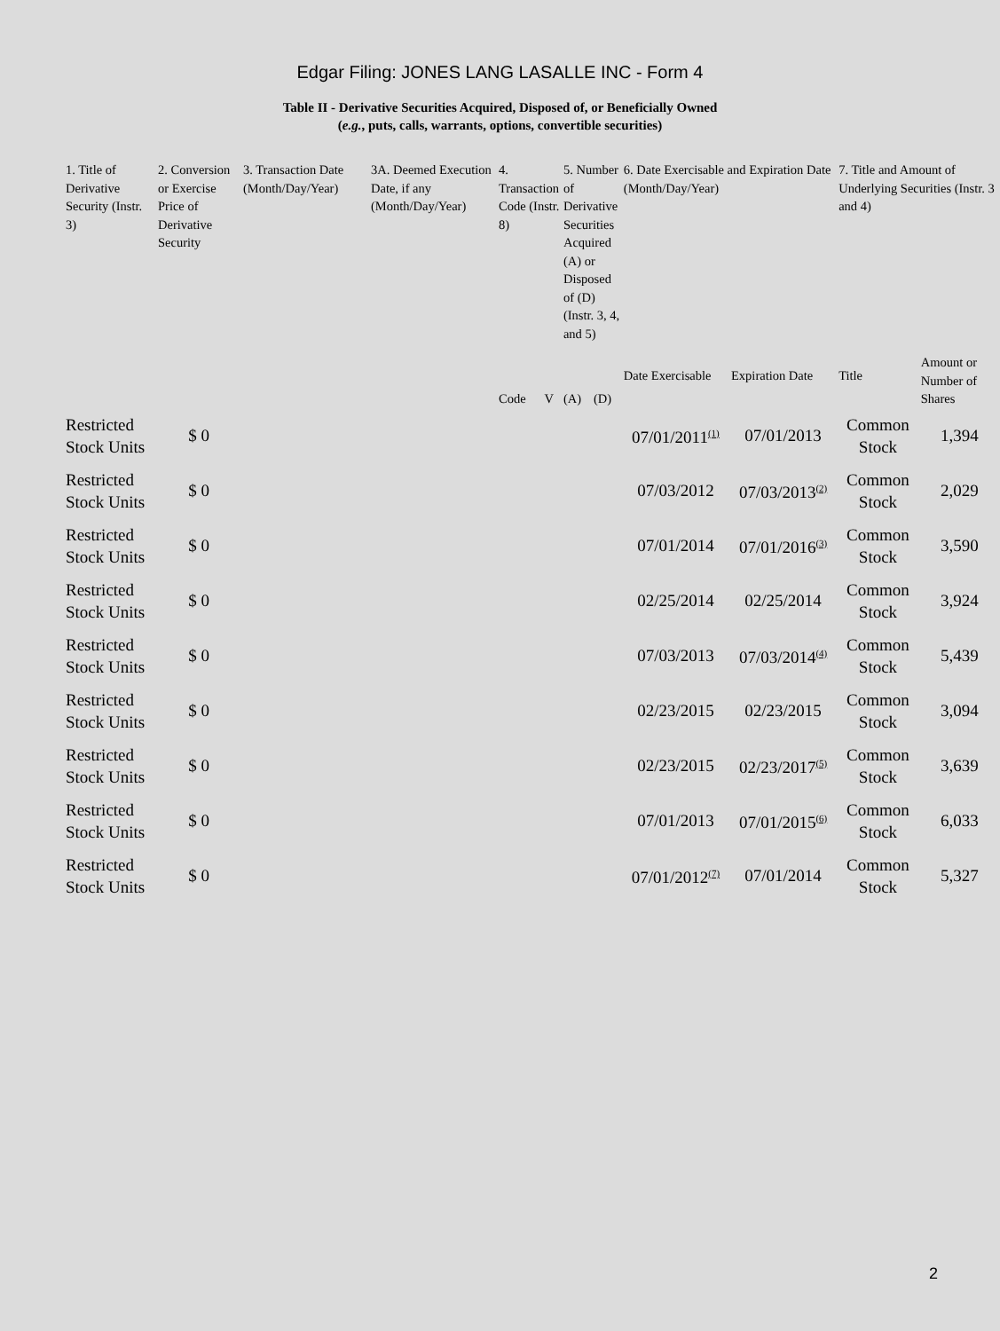Edgar Filing: JONES LANG LASALLE INC - Form 4
Table II - Derivative Securities Acquired, Disposed of, or Beneficially Owned
(e.g., puts, calls, warrants, options, convertible securities)
| 1. Title of Derivative Security (Instr. 3) | 2. Conversion or Exercise Price of Derivative Security | 3. Transaction Date (Month/Day/Year) | 3A. Deemed Execution Date, if any (Month/Day/Year) | 4. Transaction Code (Instr. 8) | | 5. Number of Derivative Securities Acquired (A) or Disposed of (D) (Instr. 3, 4, and 5) | | 6. Date Exercisable and Expiration Date (Month/Day/Year) | | 7. Title and Amount of Underlying Securities (Instr. 3 and 4) | |
| --- | --- | --- | --- | --- | --- | --- | --- | --- | --- | --- | --- |
| | | | | Code | V | (A) | (D) | Date Exercisable | Expiration Date | Title | Amount or Number of Shares |
| Restricted Stock Units | $ 0 | | | | | | | 07/01/2011<sup>(1)</sup> | 07/01/2013 | Common Stock | 1,394 |
| Restricted Stock Units | $ 0 | | | | | | | 07/03/2012 | 07/03/2013<sup>(2)</sup> | Common Stock | 2,029 |
| Restricted Stock Units | $ 0 | | | | | | | 07/01/2014 | 07/01/2016<sup>(3)</sup> | Common Stock | 3,590 |
| Restricted Stock Units | $ 0 | | | | | | | 02/25/2014 | 02/25/2014 | Common Stock | 3,924 |
| Restricted Stock Units | $ 0 | | | | | | | 07/03/2013 | 07/03/2014<sup>(4)</sup> | Common Stock | 5,439 |
| Restricted Stock Units | $ 0 | | | | | | | 02/23/2015 | 02/23/2015 | Common Stock | 3,094 |
| Restricted Stock Units | $ 0 | | | | | | | 02/23/2015 | 02/23/2017<sup>(5)</sup> | Common Stock | 3,639 |
| Restricted Stock Units | $ 0 | | | | | | | 07/01/2013 | 07/01/2015<sup>(6)</sup> | Common Stock | 6,033 |
| Restricted Stock Units | $ 0 | | | | | | | 07/01/2012<sup>(7)</sup> | 07/01/2014 | Common Stock | 5,327 |
2